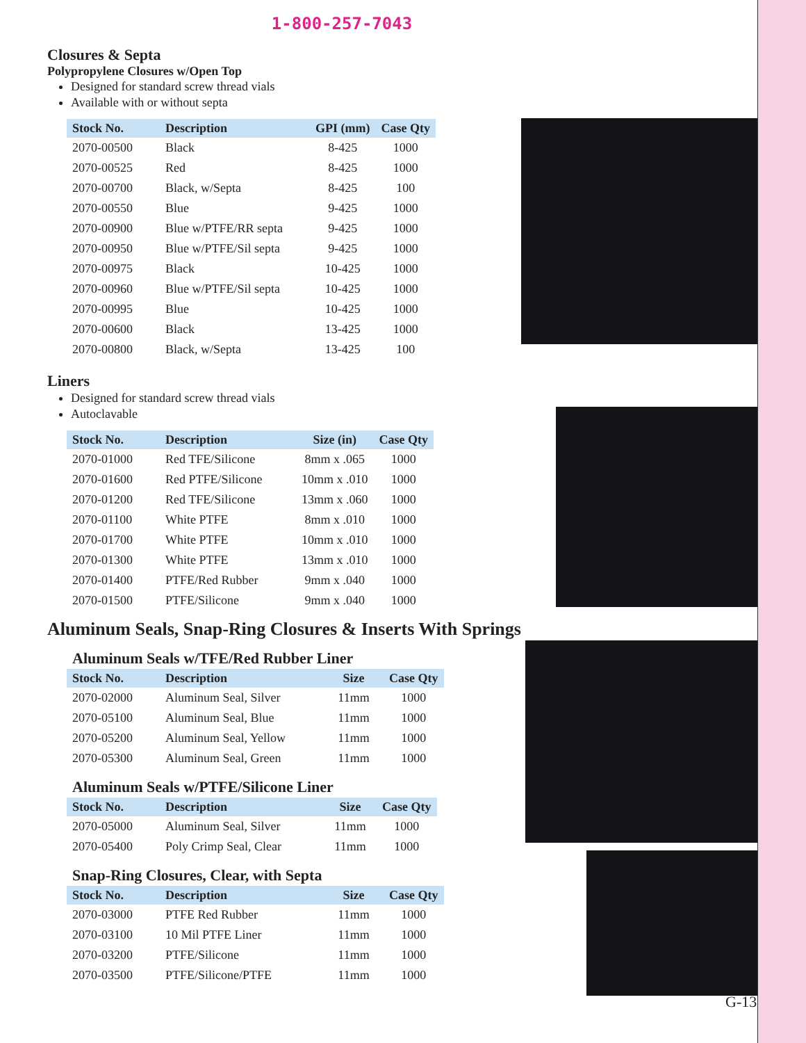1-800-257-7043
Closures & Septa
Polypropylene Closures w/Open Top
Designed for standard screw thread vials
Available with or without septa
| Stock No. | Description | GPI (mm) | Case Qty |
| --- | --- | --- | --- |
| 2070-00500 | Black | 8-425 | 1000 |
| 2070-00525 | Red | 8-425 | 1000 |
| 2070-00700 | Black, w/Septa | 8-425 | 100 |
| 2070-00550 | Blue | 9-425 | 1000 |
| 2070-00900 | Blue w/PTFE/RR septa | 9-425 | 1000 |
| 2070-00950 | Blue w/PTFE/Sil septa | 9-425 | 1000 |
| 2070-00975 | Black | 10-425 | 1000 |
| 2070-00960 | Blue w/PTFE/Sil septa | 10-425 | 1000 |
| 2070-00995 | Blue | 10-425 | 1000 |
| 2070-00600 | Black | 13-425 | 1000 |
| 2070-00800 | Black, w/Septa | 13-425 | 100 |
Liners
Designed for standard screw thread vials
Autoclavable
| Stock No. | Description | Size (in) | Case Qty |
| --- | --- | --- | --- |
| 2070-01000 | Red TFE/Silicone | 8mm x .065 | 1000 |
| 2070-01600 | Red PTFE/Silicone | 10mm x .010 | 1000 |
| 2070-01200 | Red TFE/Silicone | 13mm x .060 | 1000 |
| 2070-01100 | White PTFE | 8mm x .010 | 1000 |
| 2070-01700 | White PTFE | 10mm x .010 | 1000 |
| 2070-01300 | White PTFE | 13mm x .010 | 1000 |
| 2070-01400 | PTFE/Red Rubber | 9mm x .040 | 1000 |
| 2070-01500 | PTFE/Silicone | 9mm x .040 | 1000 |
Aluminum Seals, Snap-Ring Closures & Inserts With Springs
Aluminum Seals w/TFE/Red Rubber Liner
| Stock No. | Description | Size | Case Qty |
| --- | --- | --- | --- |
| 2070-02000 | Aluminum Seal, Silver | 11mm | 1000 |
| 2070-05100 | Aluminum Seal, Blue | 11mm | 1000 |
| 2070-05200 | Aluminum Seal, Yellow | 11mm | 1000 |
| 2070-05300 | Aluminum Seal, Green | 11mm | 1000 |
Aluminum Seals w/PTFE/Silicone Liner
| Stock No. | Description | Size | Case Qty |
| --- | --- | --- | --- |
| 2070-05000 | Aluminum Seal, Silver | 11mm | 1000 |
| 2070-05400 | Poly Crimp Seal, Clear | 11mm | 1000 |
Snap-Ring Closures, Clear, with Septa
| Stock No. | Description | Size | Case Qty |
| --- | --- | --- | --- |
| 2070-03000 | PTFE Red Rubber | 11mm | 1000 |
| 2070-03100 | 10 Mil PTFE Liner | 11mm | 1000 |
| 2070-03200 | PTFE/Silicone | 11mm | 1000 |
| 2070-03500 | PTFE/Silicone/PTFE | 11mm | 1000 |
G-13